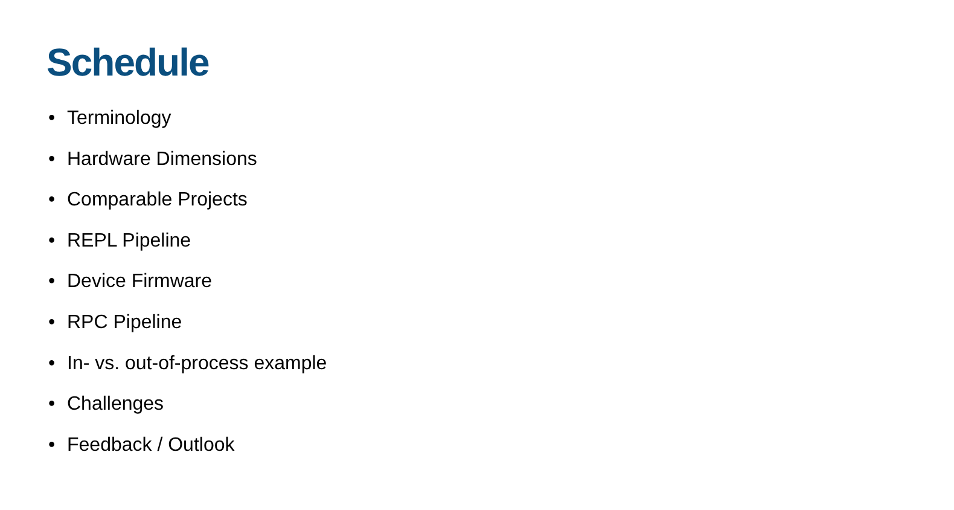Schedule
• Terminology
• Hardware Dimensions
• Comparable Projects
• REPL Pipeline
• Device Firmware
• RPC Pipeline
• In- vs. out-of-process example
• Challenges
• Feedback / Outlook